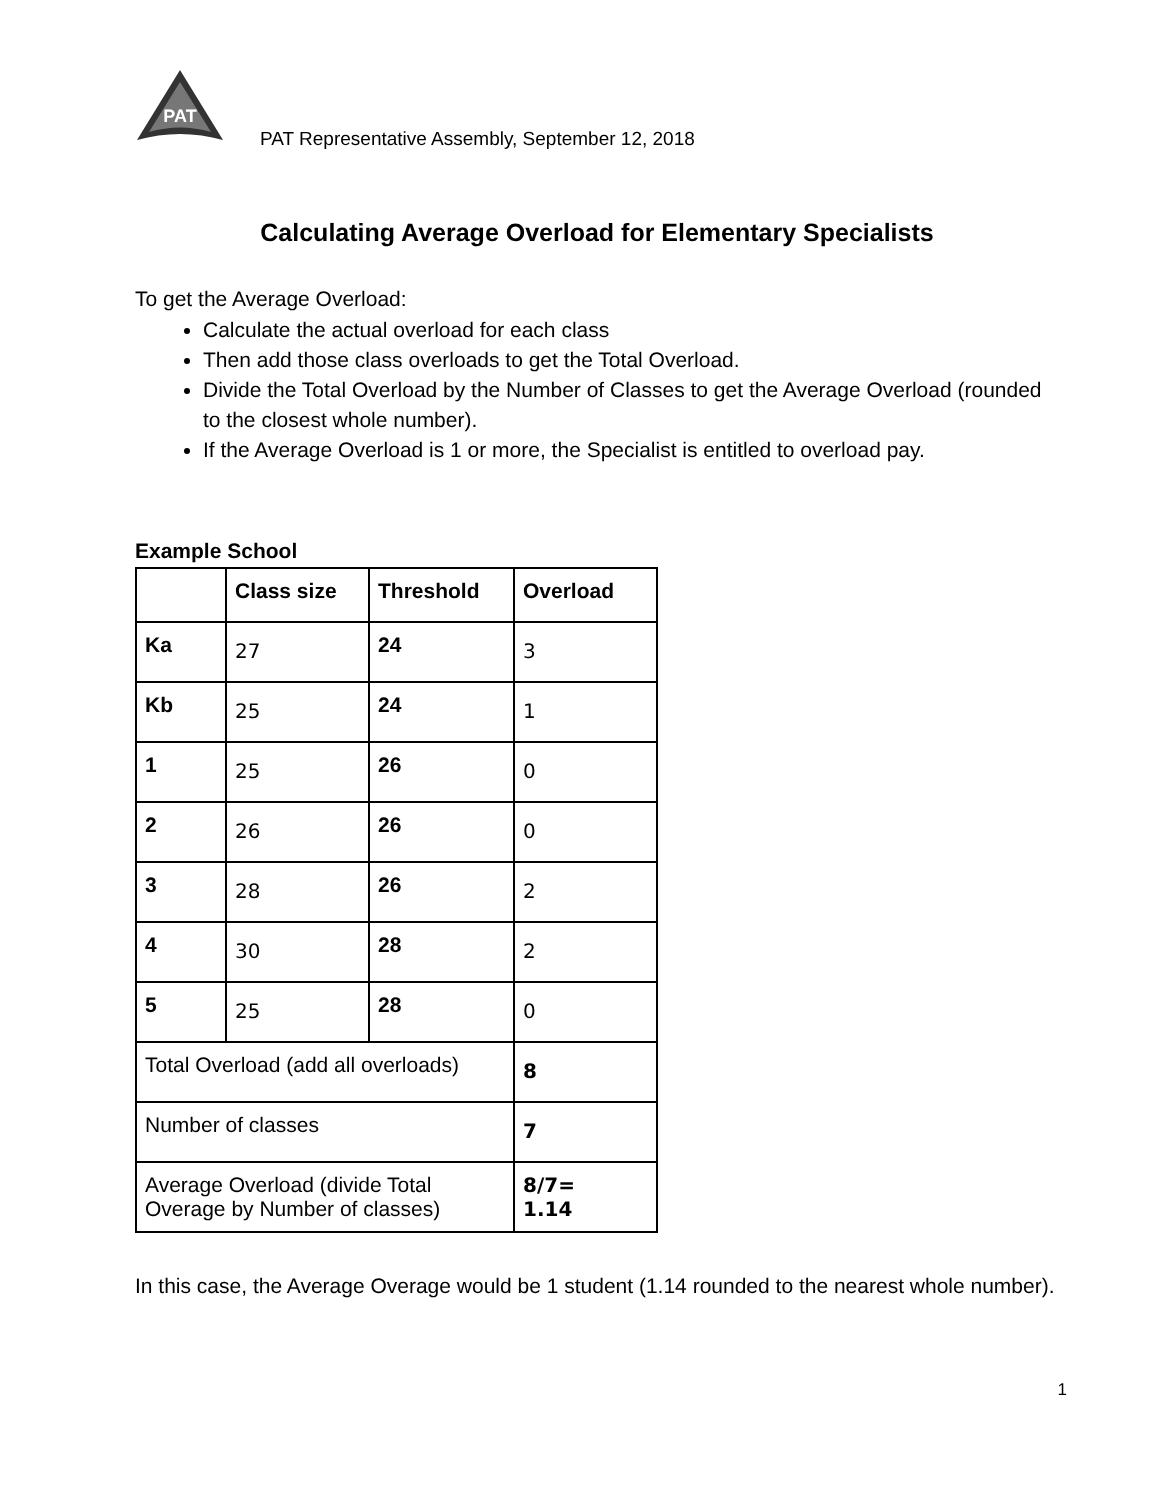PAT
PAT Representative Assembly, September 12, 2018
Calculating Average Overload for Elementary Specialists
To get the Average Overload:
Calculate the actual overload for each class
Then add those class overloads to get the Total Overload.
Divide the Total Overload by the Number of Classes to get the Average Overload (rounded to the closest whole number).
If the Average Overload is 1 or more, the Specialist is entitled to overload pay.
Example School
| | Class size | Threshold | Overload |
| --- | --- | --- | --- |
| Ka | 27 | 24 | 3 |
| Kb | 25 | 24 | 1 |
| 1 | 25 | 26 | 0 |
| 2 | 26 | 26 | 0 |
| 3 | 28 | 26 | 2 |
| 4 | 30 | 28 | 2 |
| 5 | 25 | 28 | 0 |
| Total Overload (add all overloads) | | | 8 |
| Number of classes | | | 7 |
| Average Overload (divide Total Overage by Number of classes) | | | 8/7= 1.14 |
In this case, the Average Overage would be 1 student (1.14 rounded to the nearest whole number).
1